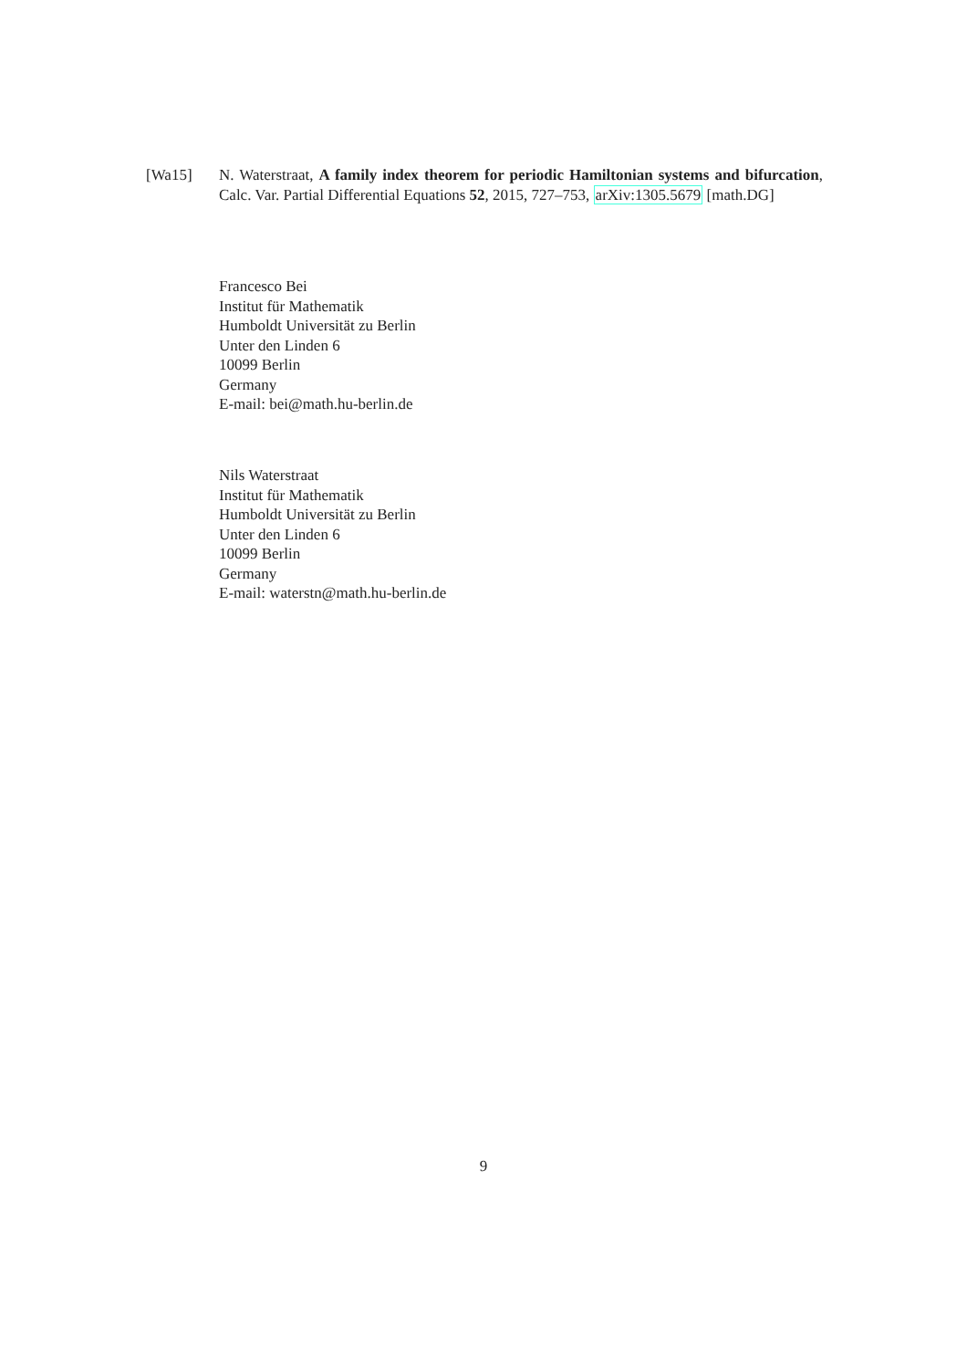[Wa15] N. Waterstraat, A family index theorem for periodic Hamiltonian systems and bifurcation, Calc. Var. Partial Differential Equations 52, 2015, 727–753, arXiv:1305.5679 [math.DG]
Francesco Bei
Institut für Mathematik
Humboldt Universität zu Berlin
Unter den Linden 6
10099 Berlin
Germany
E-mail: bei@math.hu-berlin.de
Nils Waterstraat
Institut für Mathematik
Humboldt Universität zu Berlin
Unter den Linden 6
10099 Berlin
Germany
E-mail: waterstn@math.hu-berlin.de
9